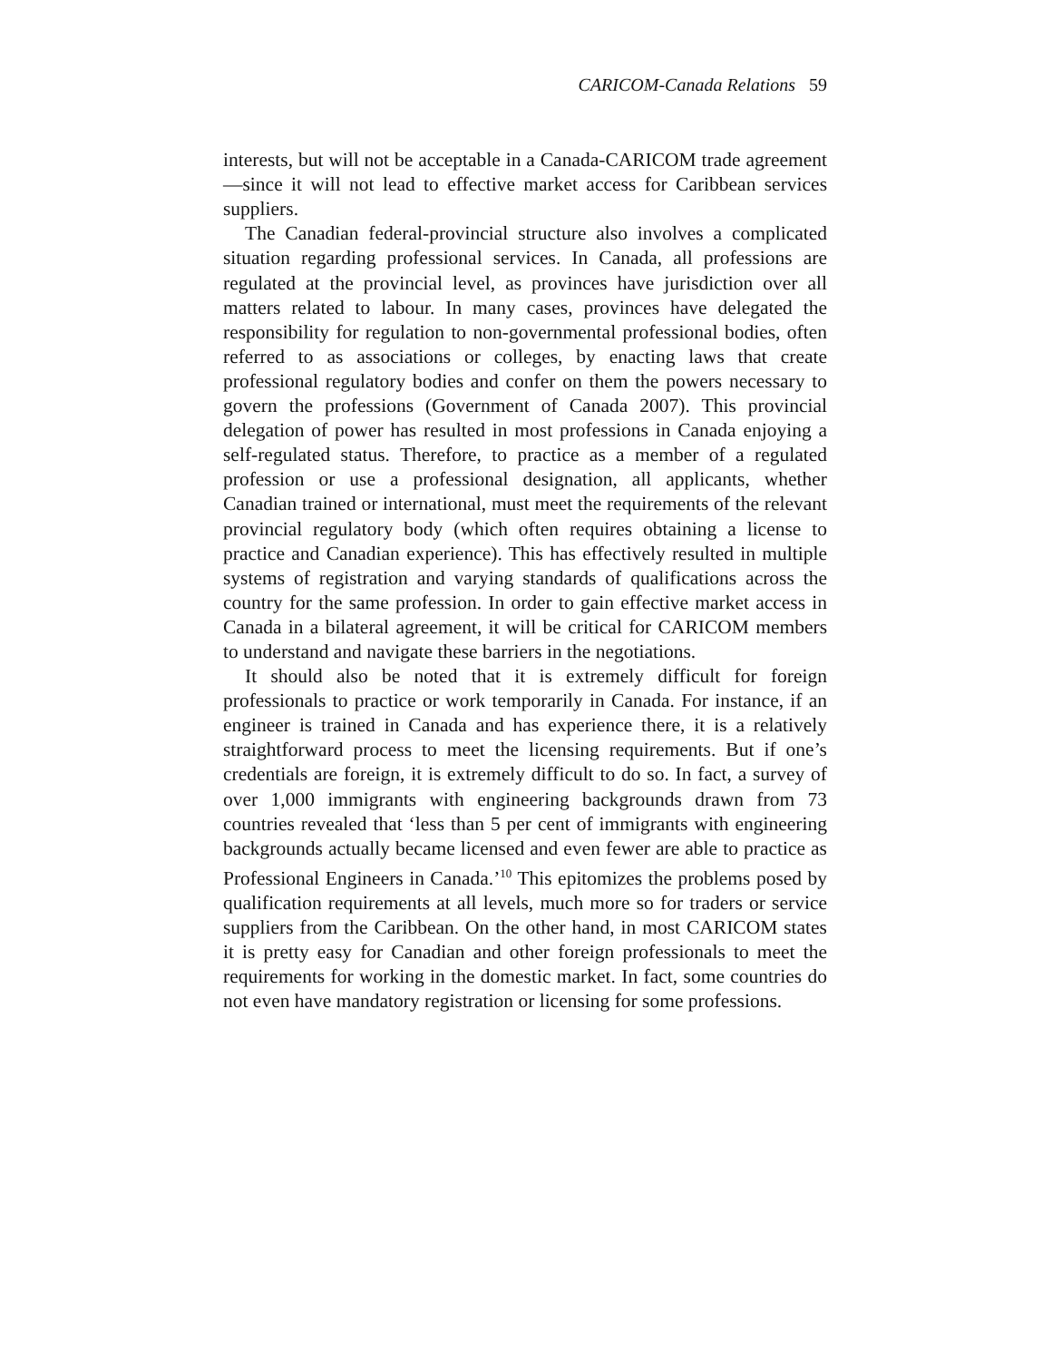CARICOM-Canada Relations 59
interests, but will not be acceptable in a Canada-CARICOM trade agreement—since it will not lead to effective market access for Caribbean services suppliers.
The Canadian federal-provincial structure also involves a complicated situation regarding professional services. In Canada, all professions are regulated at the provincial level, as provinces have jurisdiction over all matters related to labour. In many cases, provinces have delegated the responsibility for regulation to non-governmental professional bodies, often referred to as associations or colleges, by enacting laws that create professional regulatory bodies and confer on them the powers necessary to govern the professions (Government of Canada 2007). This provincial delegation of power has resulted in most professions in Canada enjoying a self-regulated status. Therefore, to practice as a member of a regulated profession or use a professional designation, all applicants, whether Canadian trained or international, must meet the requirements of the relevant provincial regulatory body (which often requires obtaining a license to practice and Canadian experience). This has effectively resulted in multiple systems of registration and varying standards of qualifications across the country for the same profession. In order to gain effective market access in Canada in a bilateral agreement, it will be critical for CARICOM members to understand and navigate these barriers in the negotiations.
It should also be noted that it is extremely difficult for foreign professionals to practice or work temporarily in Canada. For instance, if an engineer is trained in Canada and has experience there, it is a relatively straightforward process to meet the licensing requirements. But if one’s credentials are foreign, it is extremely difficult to do so. In fact, a survey of over 1,000 immigrants with engineering backgrounds drawn from 73 countries revealed that ‘less than 5 per cent of immigrants with engineering backgrounds actually became licensed and even fewer are able to practice as Professional Engineers in Canada.’<sup>10</sup> This epitomizes the problems posed by qualification requirements at all levels, much more so for traders or service suppliers from the Caribbean. On the other hand, in most CARICOM states it is pretty easy for Canadian and other foreign professionals to meet the requirements for working in the domestic market. In fact, some countries do not even have mandatory registration or licensing for some professions.